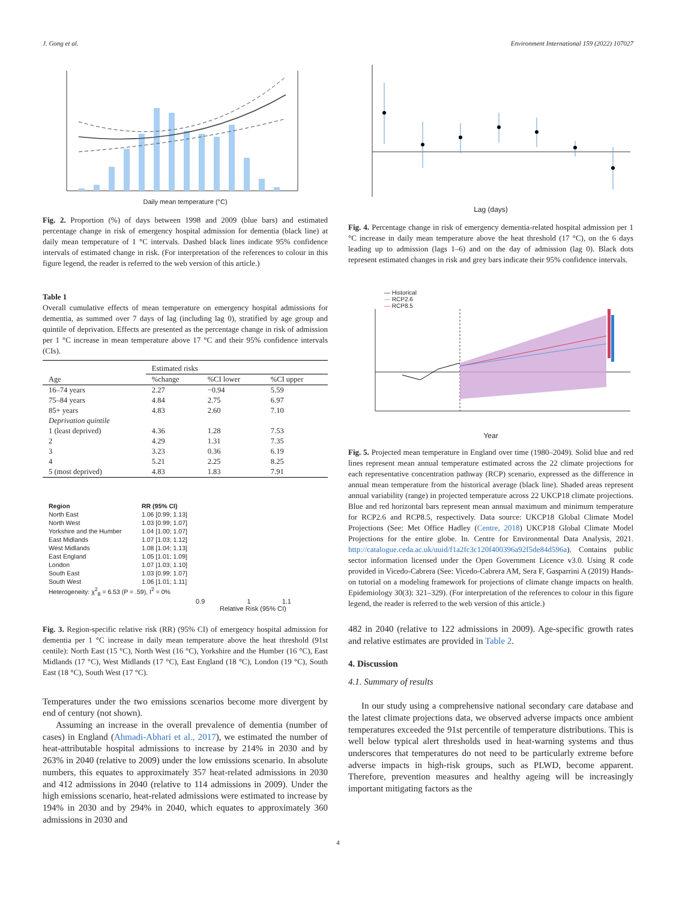J. Gong et al. Environment International 159 (2022) 107027
Daily mean temperature (°C)
Fig. 2. Proportion (%) of days between 1998 and 2009 (blue bars) and estimated percentage change in risk of emergency hospital admission for dementia (black line) at daily mean temperature of 1 °C intervals. Dashed black lines indicate 95% confidence intervals of estimated change in risk. (For interpretation of the references to colour in this figure legend, the reader is referred to the web version of this article.)
Table 1
Overall cumulative effects of mean temperature on emergency hospital admissions for dementia, as summed over 7 days of lag (including lag 0), stratified by age group and quintile of deprivation. Effects are presented as the percentage change in risk of admission per 1 °C increase in mean temperature above 17 °C and their 95% confidence intervals (CIs).
| | Estimated risks | | |
| --- | --- | --- | --- |
| Age | %change | %CI lower | %CI upper |
| 16–74 years | 2.27 | −0.94 | 5.59 |
| 75–84 years | 4.84 | 2.75 | 6.97 |
| 85+ years | 4.83 | 2.60 | 7.10 |
| Deprivation quintile | | | |
| 1 (least deprived) | 4.36 | 1.28 | 7.53 |
| 2 | 4.29 | 1.31 | 7.35 |
| 3 | 3.23 | 0.36 | 6.19 |
| 4 | 5.21 | 2.25 | 8.25 |
| 5 (most deprived) | 4.83 | 1.83 | 7.91 |
| Region | RR (95% CI) |
| --- | --- |
| North East | 1.06 [0.99; 1.13] |
| North West | 1.03 [0.99; 1.07] |
| Yorkshire and the Humber | 1.04 [1.00; 1.07] |
| East Midlands | 1.07 [1.03; 1.12] |
| West Midlands | 1.08 [1.04; 1.13] |
| East England | 1.05 [1.01; 1.09] |
| London | 1.07 [1.03; 1.10] |
| South East | 1.03 [0.99; 1.07] |
| South West | 1.06 [1.01; 1.11] |
| Heterogeneity: χ<sup>2</sup><sub>8</sub> = 6.53 (P = .59), I<sup>2</sup> = 0% | |
0.9 1 1.1
Relative Risk (95% CI)
Fig. 3. Region-specific relative risk (RR) (95% CI) of emergency hospital admission for dementia per 1 °C increase in daily mean temperature above the heat threshold (91st centile): North East (15 °C), North West (16 °C), Yorkshire and the Humber (16 °C), East Midlands (17 °C), West Midlands (17 °C), East England (18 °C), London (19 °C), South East (18 °C), South West (17 °C).
Temperatures under the two emissions scenarios become more divergent by end of century (not shown).
Assuming an increase in the overall prevalence of dementia (number of cases) in England (Ahmadi-Abhari et al., 2017), we estimated the number of heat-attributable hospital admissions to increase by 214% in 2030 and by 263% in 2040 (relative to 2009) under the low emissions scenario. In absolute numbers, this equates to approximately 357 heat-related admissions in 2030 and 412 admissions in 2040 (relative to 114 admissions in 2009). Under the high emissions scenario, heat-related admissions were estimated to increase by 194% in 2030 and by 294% in 2040, which equates to approximately 360 admissions in 2030 and
Lag (days)
Fig. 4. Percentage change in risk of emergency dementia-related hospital admission per 1 °C increase in daily mean temperature above the heat threshold (17 °C), on the 6 days leading up to admission (lags 1–6) and on the day of admission (lag 0). Black dots represent estimated changes in risk and grey bars indicate their 95% confidence intervals.
— Historical
— RCP2.6
— RCP8.5
Year
Fig. 5. Projected mean temperature in England over time (1980–2049). Solid blue and red lines represent mean annual temperature estimated across the 22 climate projections for each representative concentration pathway (RCP) scenario, expressed as the difference in annual mean temperature from the historical average (black line). Shaded areas represent annual variability (range) in projected temperature across 22 UKCP18 climate projections. Blue and red horizontal bars represent mean annual maximum and minimum temperature for RCP2.6 and RCP8.5, respectively. Data source: UKCP18 Global Climate Model Projections (See: Met Office Hadley (Centre, 2018) UKCP18 Global Climate Model Projections for the entire globe. In. Centre for Environmental Data Analysis, 2021. http://catalogue.ceda.ac.uk/uuid/f1a2fc3c120f400396a92f5de84d596a). Contains public sector information licensed under the Open Government Licence v3.0. Using R code provided in Vicedo-Cabrera (See: Vicedo-Cabrera AM, Sera F, Gasparrini A (2019) Hands-on tutorial on a modeling framework for projections of climate change impacts on health. Epidemiology 30(3): 321–329). (For interpretation of the references to colour in this figure legend, the reader is referred to the web version of this article.)
482 in 2040 (relative to 122 admissions in 2009). Age-specific growth rates and relative estimates are provided in Table 2.
4. Discussion
4.1. Summary of results
In our study using a comprehensive national secondary care database and the latest climate projections data, we observed adverse impacts once ambient temperatures exceeded the 91st percentile of temperature distributions. This is well below typical alert thresholds used in heat-warning systems and thus underscores that temperatures do not need to be particularly extreme before adverse impacts in high-risk groups, such as PLWD, become apparent. Therefore, prevention measures and healthy ageing will be increasingly important mitigating factors as the
4